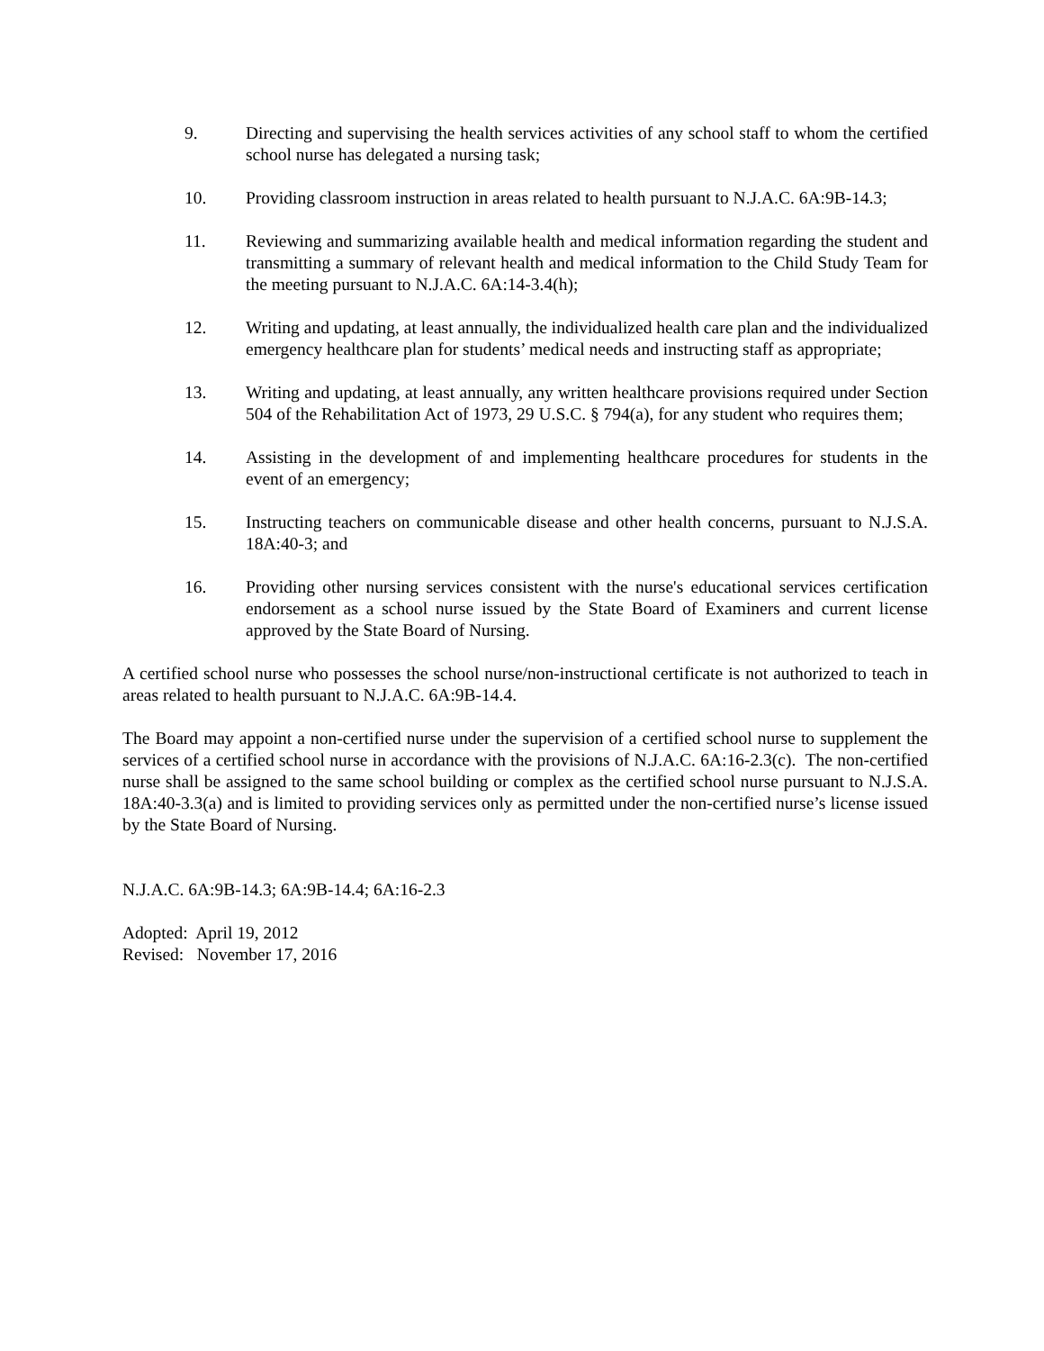9. Directing and supervising the health services activities of any school staff to whom the certified school nurse has delegated a nursing task;
10. Providing classroom instruction in areas related to health pursuant to N.J.A.C. 6A:9B-14.3;
11. Reviewing and summarizing available health and medical information regarding the student and transmitting a summary of relevant health and medical information to the Child Study Team for the meeting pursuant to N.J.A.C. 6A:14-3.4(h);
12. Writing and updating, at least annually, the individualized health care plan and the individualized emergency healthcare plan for students’ medical needs and instructing staff as appropriate;
13. Writing and updating, at least annually, any written healthcare provisions required under Section 504 of the Rehabilitation Act of 1973, 29 U.S.C. § 794(a), for any student who requires them;
14. Assisting in the development of and implementing healthcare procedures for students in the event of an emergency;
15. Instructing teachers on communicable disease and other health concerns, pursuant to N.J.S.A. 18A:40-3; and
16. Providing other nursing services consistent with the nurse's educational services certification endorsement as a school nurse issued by the State Board of Examiners and current license approved by the State Board of Nursing.
A certified school nurse who possesses the school nurse/non-instructional certificate is not authorized to teach in areas related to health pursuant to N.J.A.C. 6A:9B-14.4.
The Board may appoint a non-certified nurse under the supervision of a certified school nurse to supplement the services of a certified school nurse in accordance with the provisions of N.J.A.C. 6A:16-2.3(c). The non-certified nurse shall be assigned to the same school building or complex as the certified school nurse pursuant to N.J.S.A. 18A:40-3.3(a) and is limited to providing services only as permitted under the non-certified nurse’s license issued by the State Board of Nursing.
N.J.A.C. 6A:9B-14.3; 6A:9B-14.4; 6A:16-2.3
Adopted: April 19, 2012
Revised: November 17, 2016